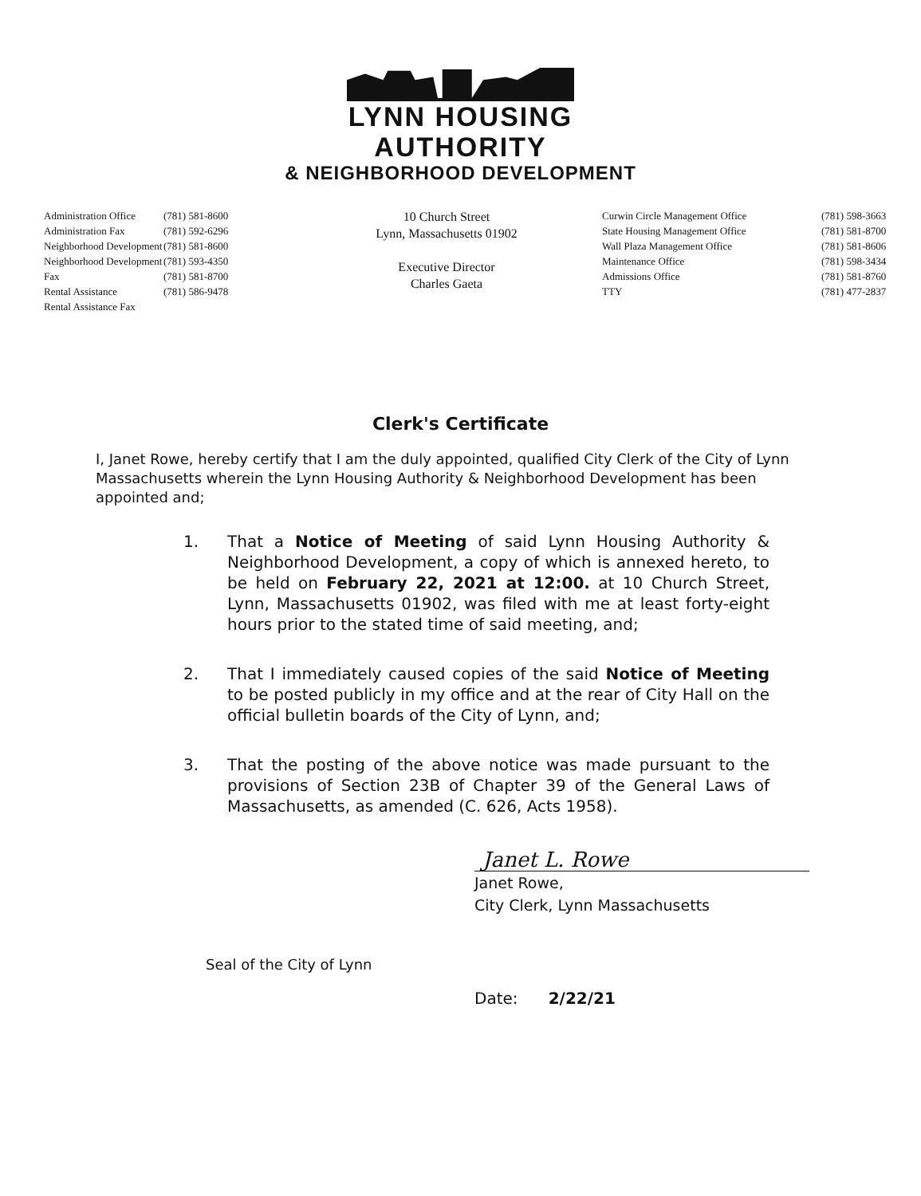LYNN HOUSING AUTHORITY
& NEIGHBORHOOD DEVELOPMENT
Administration Office
Administration Fax
Neighborhood Development
Neighborhood Development Fax
Rental Assistance
Rental Assistance Fax
(781) 581-8600
(781) 592-6296
(781) 581-8600
(781) 593-4350
(781) 581-8700
(781) 586-9478
10 Church Street
Lynn, Massachusetts 01902
Executive Director
Charles Gaeta
Curwin Circle Management Office
State Housing Management Office
Wall Plaza Management Office
Maintenance Office
Admissions Office
TTY
(781) 598-3663
(781) 581-8700
(781) 581-8606
(781) 598-3434
(781) 581-8760
(781) 477-2837
Clerk's Certificate
I, Janet Rowe, hereby certify that I am the duly appointed, qualified City Clerk of the City of Lynn Massachusetts wherein the Lynn Housing Authority & Neighborhood Development has been appointed and;
1. That a Notice of Meeting of said Lynn Housing Authority & Neighborhood Development, a copy of which is annexed hereto, to be held on February 22, 2021 at 12:00. at 10 Church Street, Lynn, Massachusetts 01902, was filed with me at least forty-eight hours prior to the stated time of said meeting, and;
2. That I immediately caused copies of the said Notice of Meeting to be posted publicly in my office and at the rear of City Hall on the official bulletin boards of the City of Lynn, and;
3. That the posting of the above notice was made pursuant to the provisions of Section 23B of Chapter 39 of the General Laws of Massachusetts, as amended (C. 626, Acts 1958).
Janet L. Rowe
Janet Rowe,
City Clerk, Lynn Massachusetts
Seal of the City of Lynn
Date: 2/22/21